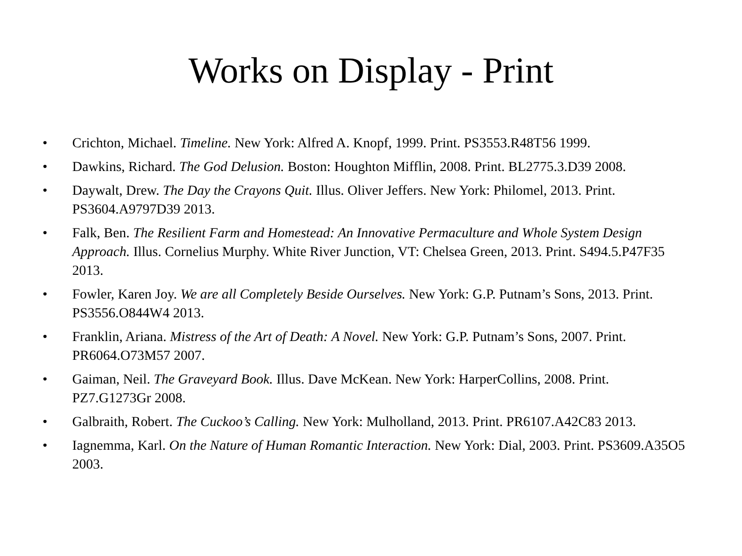Works on Display - Print
• Crichton, Michael. Timeline. New York: Alfred A. Knopf, 1999. Print. PS3553.R48T56 1999.
• Dawkins, Richard. The God Delusion. Boston: Houghton Mifflin, 2008. Print. BL2775.3.D39 2008.
• Daywalt, Drew. The Day the Crayons Quit. Illus. Oliver Jeffers. New York: Philomel, 2013. Print. PS3604.A9797D39 2013.
• Falk, Ben. The Resilient Farm and Homestead: An Innovative Permaculture and Whole System Design Approach. Illus. Cornelius Murphy. White River Junction, VT: Chelsea Green, 2013. Print. S494.5.P47F35 2013.
• Fowler, Karen Joy. We are all Completely Beside Ourselves. New York: G.P. Putnam’s Sons, 2013. Print. PS3556.O844W4 2013.
• Franklin, Ariana. Mistress of the Art of Death: A Novel. New York: G.P. Putnam’s Sons, 2007. Print. PR6064.O73M57 2007.
• Gaiman, Neil. The Graveyard Book. Illus. Dave McKean. New York: HarperCollins, 2008. Print. PZ7.G1273Gr 2008.
• Galbraith, Robert. The Cuckoo’s Calling. New York: Mulholland, 2013. Print. PR6107.A42C83 2013.
• Iagnemma, Karl. On the Nature of Human Romantic Interaction. New York: Dial, 2003. Print. PS3609.A35O5 2003.